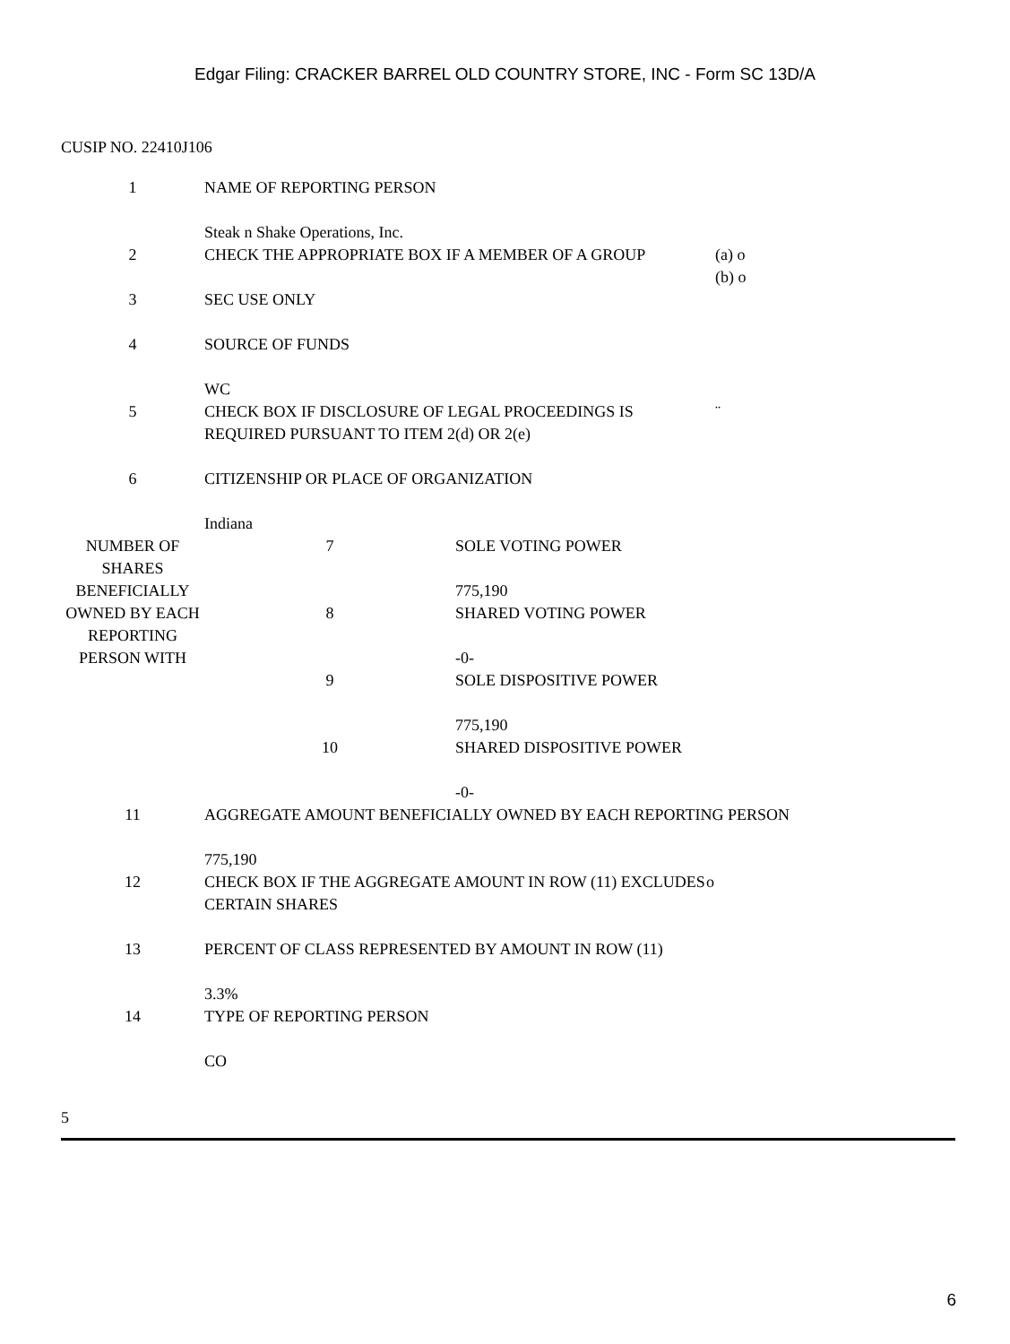Edgar Filing: CRACKER BARREL OLD COUNTRY STORE, INC - Form SC 13D/A
CUSIP NO. 22410J106
| 1 | NAME OF REPORTING PERSON Steak n Shake Operations, Inc. | |
| 2 | CHECK THE APPROPRIATE BOX IF A MEMBER OF A GROUP | (a) o (b) o |
| 3 | SEC USE ONLY | |
| 4 | SOURCE OF FUNDS WC | |
| 5 | CHECK BOX IF DISCLOSURE OF LEGAL PROCEEDINGS IS REQUIRED PURSUANT TO ITEM 2(d) OR 2(e) | ¨ |
| 6 | CITIZENSHIP OR PLACE OF ORGANIZATION Indiana | |
| NUMBER OF SHARES BENEFICIALLY OWNED BY EACH REPORTING PERSON WITH | 7 | SOLE VOTING POWER 775,190 |
| | 8 | SHARED VOTING POWER -0- |
| | 9 | SOLE DISPOSITIVE POWER 775,190 |
| | 10 | SHARED DISPOSITIVE POWER -0- |
| 11 | AGGREGATE AMOUNT BENEFICIALLY OWNED BY EACH REPORTING PERSON 775,190 | |
| 12 | CHECK BOX IF THE AGGREGATE AMOUNT IN ROW (11) EXCLUDES CERTAIN SHARES | o |
| 13 | PERCENT OF CLASS REPRESENTED BY AMOUNT IN ROW (11) 3.3% | |
| 14 | TYPE OF REPORTING PERSON CO | |
5
6